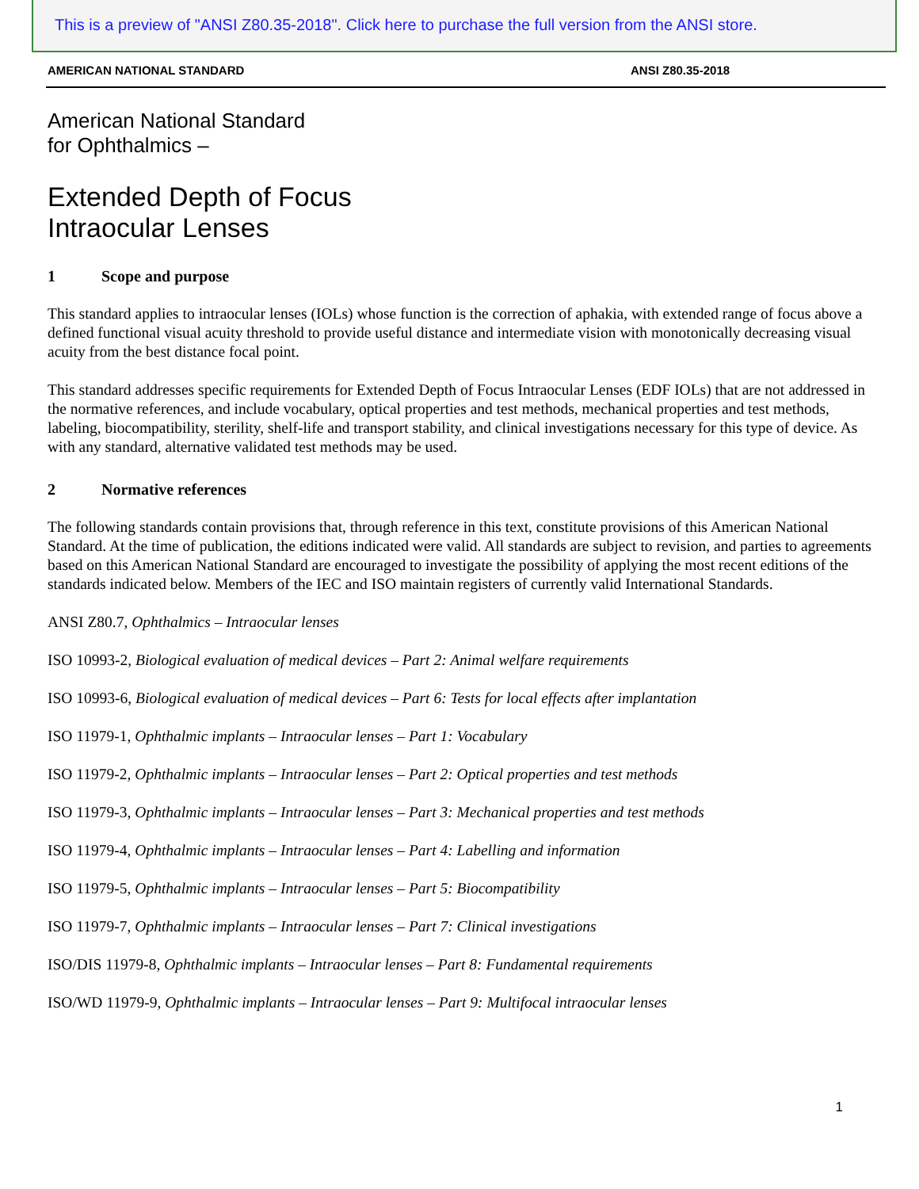This is a preview of "ANSI Z80.35-2018". Click here to purchase the full version from the ANSI store.
AMERICAN NATIONAL STANDARD ANSI Z80.35-2018
American National Standard
for Ophthalmics –
Extended Depth of Focus
Intraocular Lenses
1 Scope and purpose
This standard applies to intraocular lenses (IOLs) whose function is the correction of aphakia, with extended range of focus above a defined functional visual acuity threshold to provide useful distance and intermediate vision with monotonically decreasing visual acuity from the best distance focal point.
This standard addresses specific requirements for Extended Depth of Focus Intraocular Lenses (EDF IOLs) that are not addressed in the normative references, and include vocabulary, optical properties and test methods, mechanical properties and test methods, labeling, biocompatibility, sterility, shelf-life and transport stability, and clinical investigations necessary for this type of device. As with any standard, alternative validated test methods may be used.
2 Normative references
The following standards contain provisions that, through reference in this text, constitute provisions of this American National Standard. At the time of publication, the editions indicated were valid. All standards are subject to revision, and parties to agreements based on this American National Standard are encouraged to investigate the possibility of applying the most recent editions of the standards indicated below. Members of the IEC and ISO maintain registers of currently valid International Standards.
ANSI Z80.7, Ophthalmics – Intraocular lenses
ISO 10993-2, Biological evaluation of medical devices – Part 2: Animal welfare requirements
ISO 10993-6, Biological evaluation of medical devices – Part 6: Tests for local effects after implantation
ISO 11979-1, Ophthalmic implants – Intraocular lenses – Part 1: Vocabulary
ISO 11979-2, Ophthalmic implants – Intraocular lenses – Part 2: Optical properties and test methods
ISO 11979-3, Ophthalmic implants – Intraocular lenses – Part 3: Mechanical properties and test methods
ISO 11979-4, Ophthalmic implants – Intraocular lenses – Part 4: Labelling and information
ISO 11979-5, Ophthalmic implants – Intraocular lenses – Part 5: Biocompatibility
ISO 11979-7, Ophthalmic implants – Intraocular lenses – Part 7: Clinical investigations
ISO/DIS 11979-8, Ophthalmic implants – Intraocular lenses – Part 8: Fundamental requirements
ISO/WD 11979-9, Ophthalmic implants – Intraocular lenses – Part 9: Multifocal intraocular lenses
1